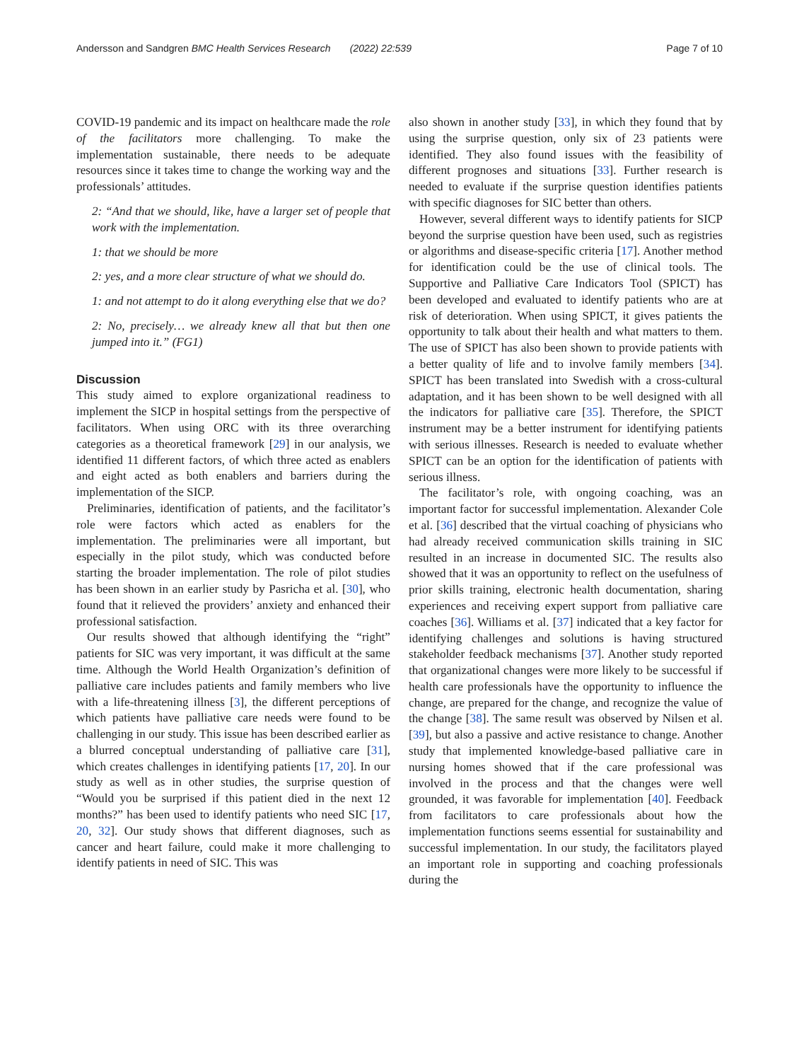Andersson and Sandgren BMC Health Services Research (2022) 22:539 Page 7 of 10
COVID-19 pandemic and its impact on healthcare made the role of the facilitators more challenging. To make the implementation sustainable, there needs to be adequate resources since it takes time to change the working way and the professionals’ attitudes.
2: “And that we should, like, have a larger set of people that work with the implementation.
1: that we should be more
2: yes, and a more clear structure of what we should do.
1: and not attempt to do it along everything else that we do?
2: No, precisely… we already knew all that but then one jumped into it.” (FG1)
Discussion
This study aimed to explore organizational readiness to implement the SICP in hospital settings from the perspective of facilitators. When using ORC with its three overarching categories as a theoretical framework [29] in our analysis, we identified 11 different factors, of which three acted as enablers and eight acted as both enablers and barriers during the implementation of the SICP.
Preliminaries, identification of patients, and the facilitator’s role were factors which acted as enablers for the implementation. The preliminaries were all important, but especially in the pilot study, which was conducted before starting the broader implementation. The role of pilot studies has been shown in an earlier study by Pasricha et al. [30], who found that it relieved the providers’ anxiety and enhanced their professional satisfaction.
Our results showed that although identifying the “right” patients for SIC was very important, it was difficult at the same time. Although the World Health Organization’s definition of palliative care includes patients and family members who live with a life-threatening illness [3], the different perceptions of which patients have palliative care needs were found to be challenging in our study. This issue has been described earlier as a blurred conceptual understanding of palliative care [31], which creates challenges in identifying patients [17, 20]. In our study as well as in other studies, the surprise question of “Would you be surprised if this patient died in the next 12 months?” has been used to identify patients who need SIC [17, 20, 32]. Our study shows that different diagnoses, such as cancer and heart failure, could make it more challenging to identify patients in need of SIC. This was
also shown in another study [33], in which they found that by using the surprise question, only six of 23 patients were identified. They also found issues with the feasibility of different prognoses and situations [33]. Further research is needed to evaluate if the surprise question identifies patients with specific diagnoses for SIC better than others.
However, several different ways to identify patients for SICP beyond the surprise question have been used, such as registries or algorithms and disease-specific criteria [17]. Another method for identification could be the use of clinical tools. The Supportive and Palliative Care Indicators Tool (SPICT) has been developed and evaluated to identify patients who are at risk of deterioration. When using SPICT, it gives patients the opportunity to talk about their health and what matters to them. The use of SPICT has also been shown to provide patients with a better quality of life and to involve family members [34]. SPICT has been translated into Swedish with a cross-cultural adaptation, and it has been shown to be well designed with all the indicators for palliative care [35]. Therefore, the SPICT instrument may be a better instrument for identifying patients with serious illnesses. Research is needed to evaluate whether SPICT can be an option for the identification of patients with serious illness.
The facilitator’s role, with ongoing coaching, was an important factor for successful implementation. Alexander Cole et al. [36] described that the virtual coaching of physicians who had already received communication skills training in SIC resulted in an increase in documented SIC. The results also showed that it was an opportunity to reflect on the usefulness of prior skills training, electronic health documentation, sharing experiences and receiving expert support from palliative care coaches [36]. Williams et al. [37] indicated that a key factor for identifying challenges and solutions is having structured stakeholder feedback mechanisms [37]. Another study reported that organizational changes were more likely to be successful if health care professionals have the opportunity to influence the change, are prepared for the change, and recognize the value of the change [38]. The same result was observed by Nilsen et al. [39], but also a passive and active resistance to change. Another study that implemented knowledge-based palliative care in nursing homes showed that if the care professional was involved in the process and that the changes were well grounded, it was favorable for implementation [40]. Feedback from facilitators to care professionals about how the implementation functions seems essential for sustainability and successful implementation. In our study, the facilitators played an important role in supporting and coaching professionals during the